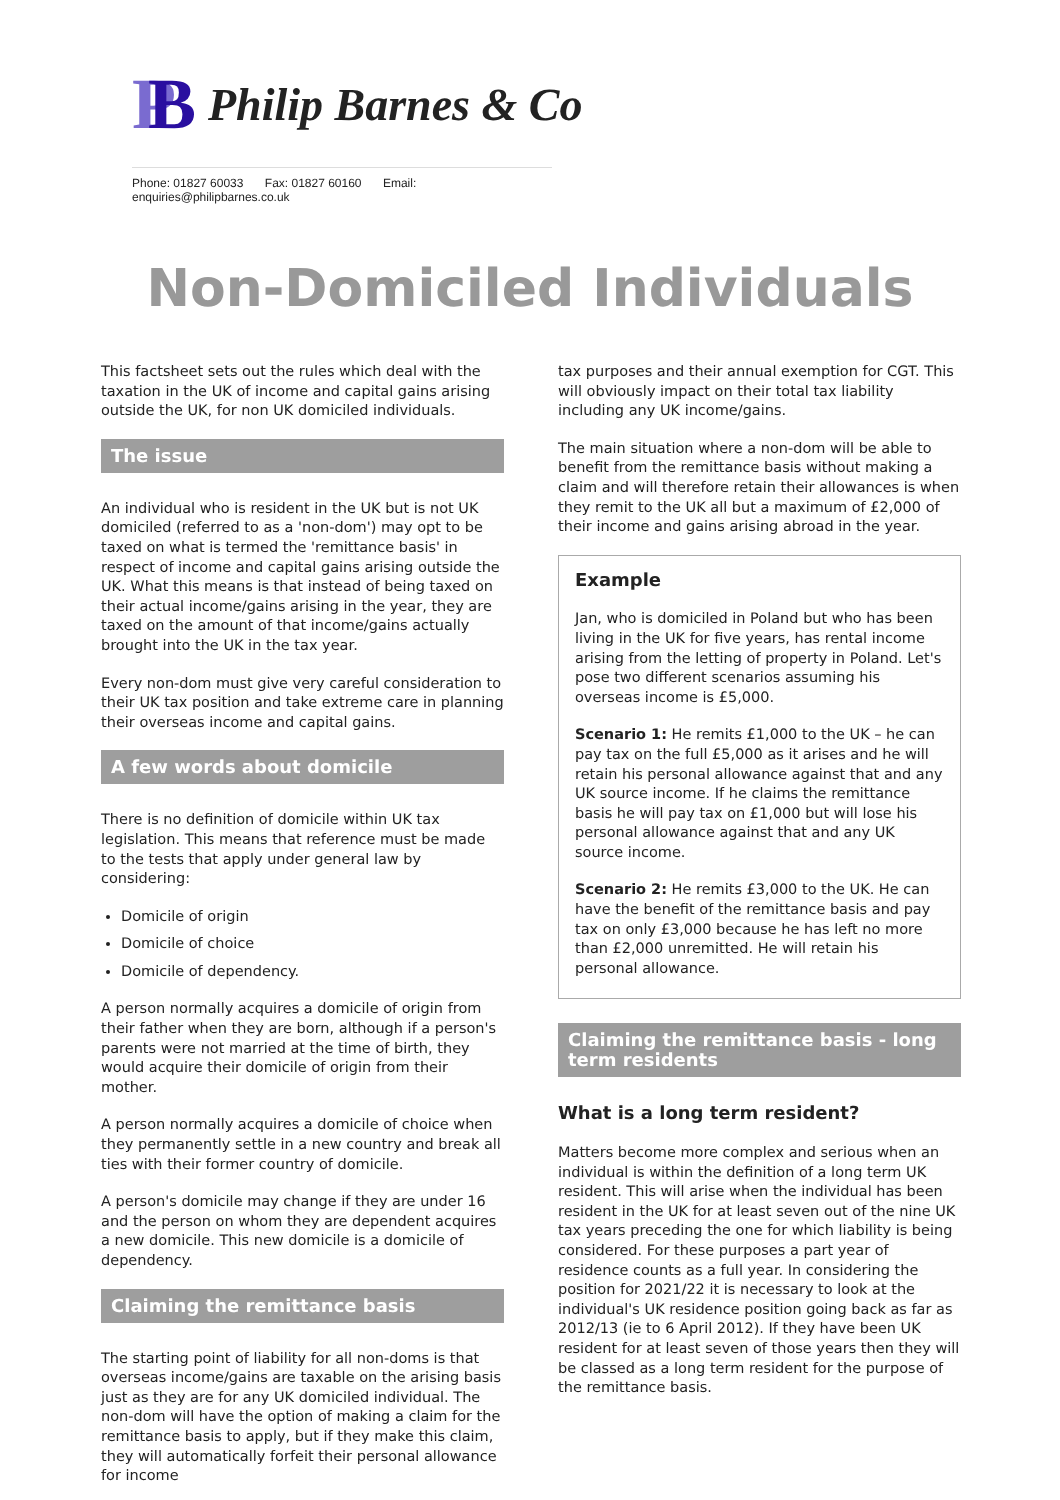PB
Philip Barnes & Co
Phone: 01827 60033 Fax: 01827 60160 Email: enquiries@philipbarnes.co.uk
Non-Domiciled Individuals
This factsheet sets out the rules which deal with the taxation in the UK of income and capital gains arising outside the UK, for non UK domiciled individuals.
The issue
An individual who is resident in the UK but is not UK domiciled (referred to as a 'non-dom') may opt to be taxed on what is termed the 'remittance basis' in respect of income and capital gains arising outside the UK. What this means is that instead of being taxed on their actual income/gains arising in the year, they are taxed on the amount of that income/gains actually brought into the UK in the tax year.
Every non-dom must give very careful consideration to their UK tax position and take extreme care in planning their overseas income and capital gains.
A few words about domicile
There is no definition of domicile within UK tax legislation. This means that reference must be made to the tests that apply under general law by considering:
Domicile of origin
Domicile of choice
Domicile of dependency.
A person normally acquires a domicile of origin from their father when they are born, although if a person's parents were not married at the time of birth, they would acquire their domicile of origin from their mother.
A person normally acquires a domicile of choice when they permanently settle in a new country and break all ties with their former country of domicile.
A person's domicile may change if they are under 16 and the person on whom they are dependent acquires a new domicile. This new domicile is a domicile of dependency.
Claiming the remittance basis
The starting point of liability for all non-doms is that overseas income/gains are taxable on the arising basis just as they are for any UK domiciled individual. The non-dom will have the option of making a claim for the remittance basis to apply, but if they make this claim, they will automatically forfeit their personal allowance for income
tax purposes and their annual exemption for CGT. This will obviously impact on their total tax liability including any UK income/gains.
The main situation where a non-dom will be able to benefit from the remittance basis without making a claim and will therefore retain their allowances is when they remit to the UK all but a maximum of £2,000 of their income and gains arising abroad in the year.
Example
Jan, who is domiciled in Poland but who has been living in the UK for five years, has rental income arising from the letting of property in Poland. Let's pose two different scenarios assuming his overseas income is £5,000.
Scenario 1: He remits £1,000 to the UK – he can pay tax on the full £5,000 as it arises and he will retain his personal allowance against that and any UK source income. If he claims the remittance basis he will pay tax on £1,000 but will lose his personal allowance against that and any UK source income.
Scenario 2: He remits £3,000 to the UK. He can have the benefit of the remittance basis and pay tax on only £3,000 because he has left no more than £2,000 unremitted. He will retain his personal allowance.
Claiming the remittance basis - long term residents
What is a long term resident?
Matters become more complex and serious when an individual is within the definition of a long term UK resident. This will arise when the individual has been resident in the UK for at least seven out of the nine UK tax years preceding the one for which liability is being considered. For these purposes a part year of residence counts as a full year. In considering the position for 2021/22 it is necessary to look at the individual's UK residence position going back as far as 2012/13 (ie to 6 April 2012). If they have been UK resident for at least seven of those years then they will be classed as a long term resident for the purpose of the remittance basis.